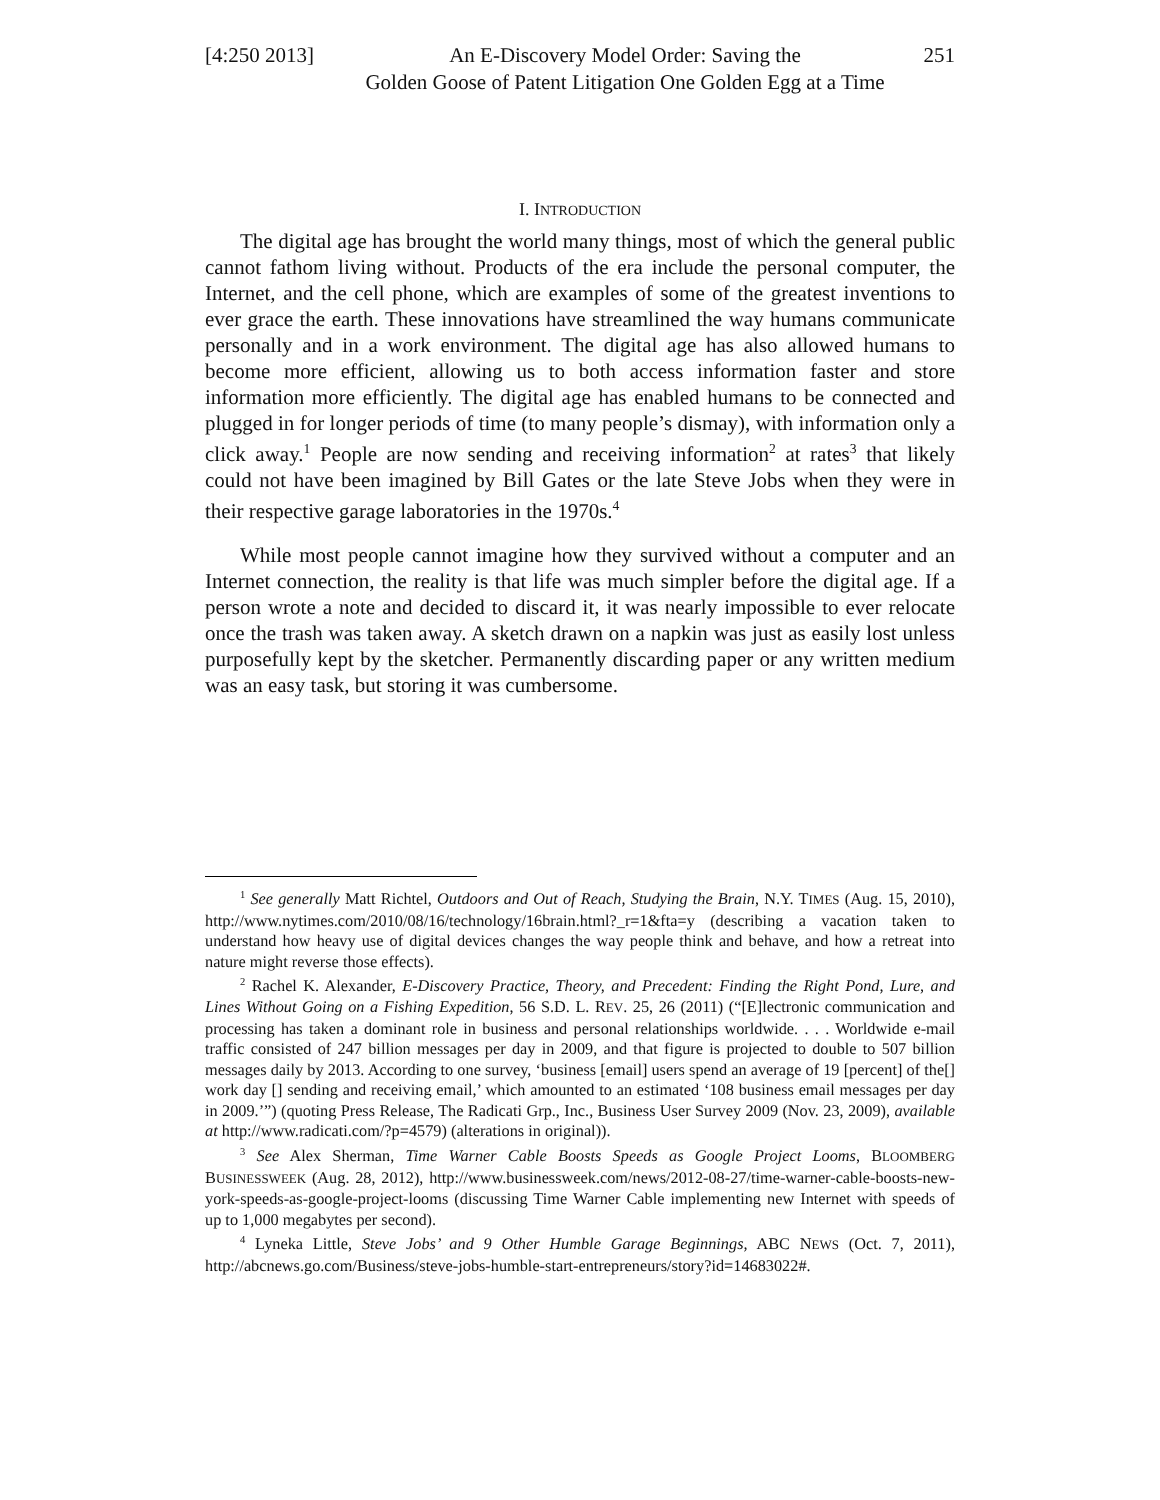[4:250 2013]
An E-Discovery Model Order: Saving the
Golden Goose of Patent Litigation One Golden Egg at a Time
251
I. INTRODUCTION
The digital age has brought the world many things, most of which the general public cannot fathom living without. Products of the era include the personal computer, the Internet, and the cell phone, which are examples of some of the greatest inventions to ever grace the earth. These innovations have streamlined the way humans communicate personally and in a work environment. The digital age has also allowed humans to become more efficient, allowing us to both access information faster and store information more efficiently. The digital age has enabled humans to be connected and plugged in for longer periods of time (to many people’s dismay), with information only a click away.<sup>1</sup> People are now sending and receiving information<sup>2</sup> at rates<sup>3</sup> that likely could not have been imagined by Bill Gates or the late Steve Jobs when they were in their respective garage laboratories in the 1970s.<sup>4</sup>
While most people cannot imagine how they survived without a computer and an Internet connection, the reality is that life was much simpler before the digital age. If a person wrote a note and decided to discard it, it was nearly impossible to ever relocate once the trash was taken away. A sketch drawn on a napkin was just as easily lost unless purposefully kept by the sketcher. Permanently discarding paper or any written medium was an easy task, but storing it was cumbersome.
<sup>1</sup> See generally Matt Richtel, Outdoors and Out of Reach, Studying the Brain, N.Y. TIMES (Aug. 15, 2010), http://www.nytimes.com/2010/08/16/technology/16brain.html?_r=1&fta=y (describing a vacation taken to understand how heavy use of digital devices changes the way people think and behave, and how a retreat into nature might reverse those effects).
<sup>2</sup> Rachel K. Alexander, E-Discovery Practice, Theory, and Precedent: Finding the Right Pond, Lure, and Lines Without Going on a Fishing Expedition, 56 S.D. L. REV. 25, 26 (2011) (“[E]lectronic communication and processing has taken a dominant role in business and personal relationships worldwide. . . . Worldwide e-mail traffic consisted of 247 billion messages per day in 2009, and that figure is projected to double to 507 billion messages daily by 2013. According to one survey, ‘business [email] users spend an average of 19 [percent] of the[] work day [] sending and receiving email,’ which amounted to an estimated ‘108 business email messages per day in 2009.’”) (quoting Press Release, The Radicati Grp., Inc., Business User Survey 2009 (Nov. 23, 2009), available at http://www.radicati.com/?p=4579) (alterations in original)).
<sup>3</sup> See Alex Sherman, Time Warner Cable Boosts Speeds as Google Project Looms, BLOOMBERG BUSINESSWEEK (Aug. 28, 2012), http://www.businessweek.com/news/2012-08-27/time-warner-cable-boosts-new-york-speeds-as-google-project-looms (discussing Time Warner Cable implementing new Internet with speeds of up to 1,000 megabytes per second).
<sup>4</sup> Lyneka Little, Steve Jobs’ and 9 Other Humble Garage Beginnings, ABC NEWS (Oct. 7, 2011), http://abcnews.go.com/Business/steve-jobs-humble-start-entrepreneurs/story?id=14683022#.